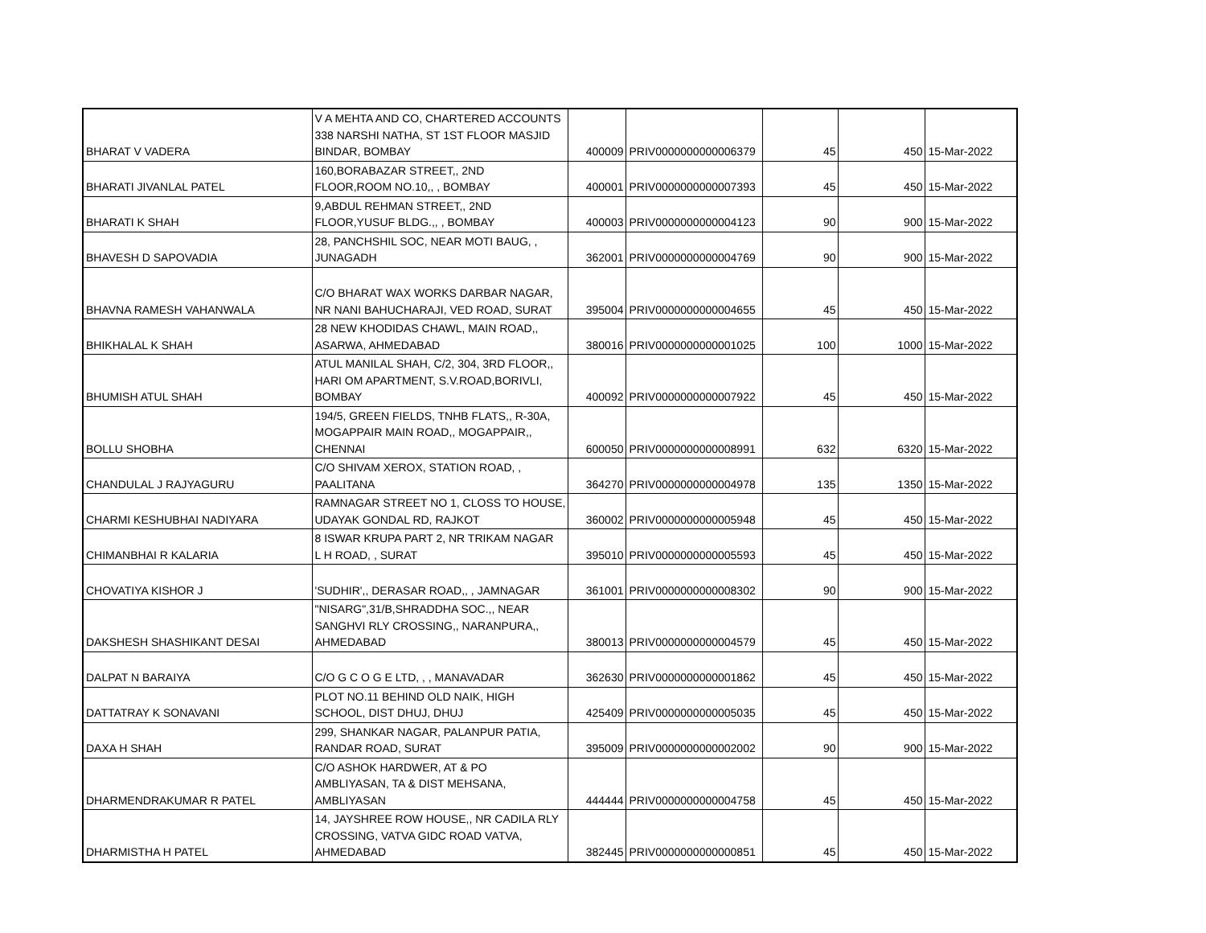| BHARAT V VADERA | V A MEHTA AND CO, CHARTERED ACCOUNTS 338 NARSHI NATHA, ST 1ST FLOOR MASJID BINDAR, BOMBAY | 400009 | PRIV0000000000006379 | 45 | 450 | 15-Mar-2022 |
| BHARATI JIVANLAL PATEL | 160,BORABAZAR STREET,, 2ND FLOOR,ROOM NO.10,, , BOMBAY | 400001 | PRIV0000000000007393 | 45 | 450 | 15-Mar-2022 |
| BHARATI K SHAH | 9,ABDUL REHMAN STREET,, 2ND FLOOR,YUSUF BLDG.,, , BOMBAY | 400003 | PRIV0000000000004123 | 90 | 900 | 15-Mar-2022 |
| BHAVESH D SAPOVADIA | 28, PANCHSHIL SOC, NEAR MOTI BAUG, , JUNAGADH | 362001 | PRIV0000000000004769 | 90 | 900 | 15-Mar-2022 |
| BHAVNA RAMESH VAHANWALA | C/O BHARAT WAX WORKS DARBAR NAGAR, NR NANI BAHUCHARAJI, VED ROAD, SURAT | 395004 | PRIV0000000000004655 | 45 | 450 | 15-Mar-2022 |
| BHIKHALAL K SHAH | 28 NEW KHODIDAS CHAWL, MAIN ROAD,, ASARWA, AHMEDABAD | 380016 | PRIV0000000000001025 | 100 | 1000 | 15-Mar-2022 |
| BHUMISH ATUL SHAH | ATUL MANILAL SHAH, C/2, 304, 3RD FLOOR,, HARI OM APARTMENT, S.V.ROAD,BORIVLI, BOMBAY | 400092 | PRIV0000000000007922 | 45 | 450 | 15-Mar-2022 |
| BOLLU SHOBHA | 194/5, GREEN FIELDS, TNHB FLATS,, R-30A, MOGAPPAIR MAIN ROAD,, MOGAPPAIR,, CHENNAI | 600050 | PRIV0000000000008991 | 632 | 6320 | 15-Mar-2022 |
| CHANDULAL J RAJYAGURU | C/O SHIVAM XEROX, STATION ROAD, , PAALITANA | 364270 | PRIV0000000000004978 | 135 | 1350 | 15-Mar-2022 |
| CHARMI KESHUBHAI NADIYARA | RAMNAGAR STREET NO 1, CLOSS TO HOUSE, UDAYAK GONDAL RD, RAJKOT | 360002 | PRIV0000000000005948 | 45 | 450 | 15-Mar-2022 |
| CHIMANBHAI R KALARIA | 8 ISWAR KRUPA PART 2, NR TRIKAM NAGAR L H ROAD, , SURAT | 395010 | PRIV0000000000005593 | 45 | 450 | 15-Mar-2022 |
| CHOVATIYA KISHOR J | 'SUDHIR',, DERASAR ROAD,, , JAMNAGAR | 361001 | PRIV0000000000008302 | 90 | 900 | 15-Mar-2022 |
| DAKSHESH SHASHIKANT DESAI | "NISARG",31/B,SHRADDHA SOC.,, NEAR SANGHVI RLY CROSSING,, NARANPURA,, AHMEDABAD | 380013 | PRIV0000000000004579 | 45 | 450 | 15-Mar-2022 |
| DALPAT N BARAIYA | C/O G C O G E LTD, , , MANAVADAR | 362630 | PRIV0000000000001862 | 45 | 450 | 15-Mar-2022 |
| DATTATRAY K SONAVANI | PLOT NO.11 BEHIND OLD NAIK, HIGH SCHOOL, DIST DHUJ, DHUJ | 425409 | PRIV0000000000005035 | 45 | 450 | 15-Mar-2022 |
| DAXA H SHAH | 299, SHANKAR NAGAR, PALANPUR PATIA, RANDAR ROAD, SURAT | 395009 | PRIV0000000000002002 | 90 | 900 | 15-Mar-2022 |
| DHARMENDRAKUMAR R PATEL | C/O ASHOK HARDWER, AT & PO AMBLIYASAN, TA & DIST MEHSANA, AMBLIYASAN | 444444 | PRIV0000000000004758 | 45 | 450 | 15-Mar-2022 |
| DHARMISTHA H PATEL | 14, JAYSHREE ROW HOUSE,, NR CADILA RLY CROSSING, VATVA GIDC ROAD VATVA, AHMEDABAD | 382445 | PRIV0000000000000851 | 45 | 450 | 15-Mar-2022 |